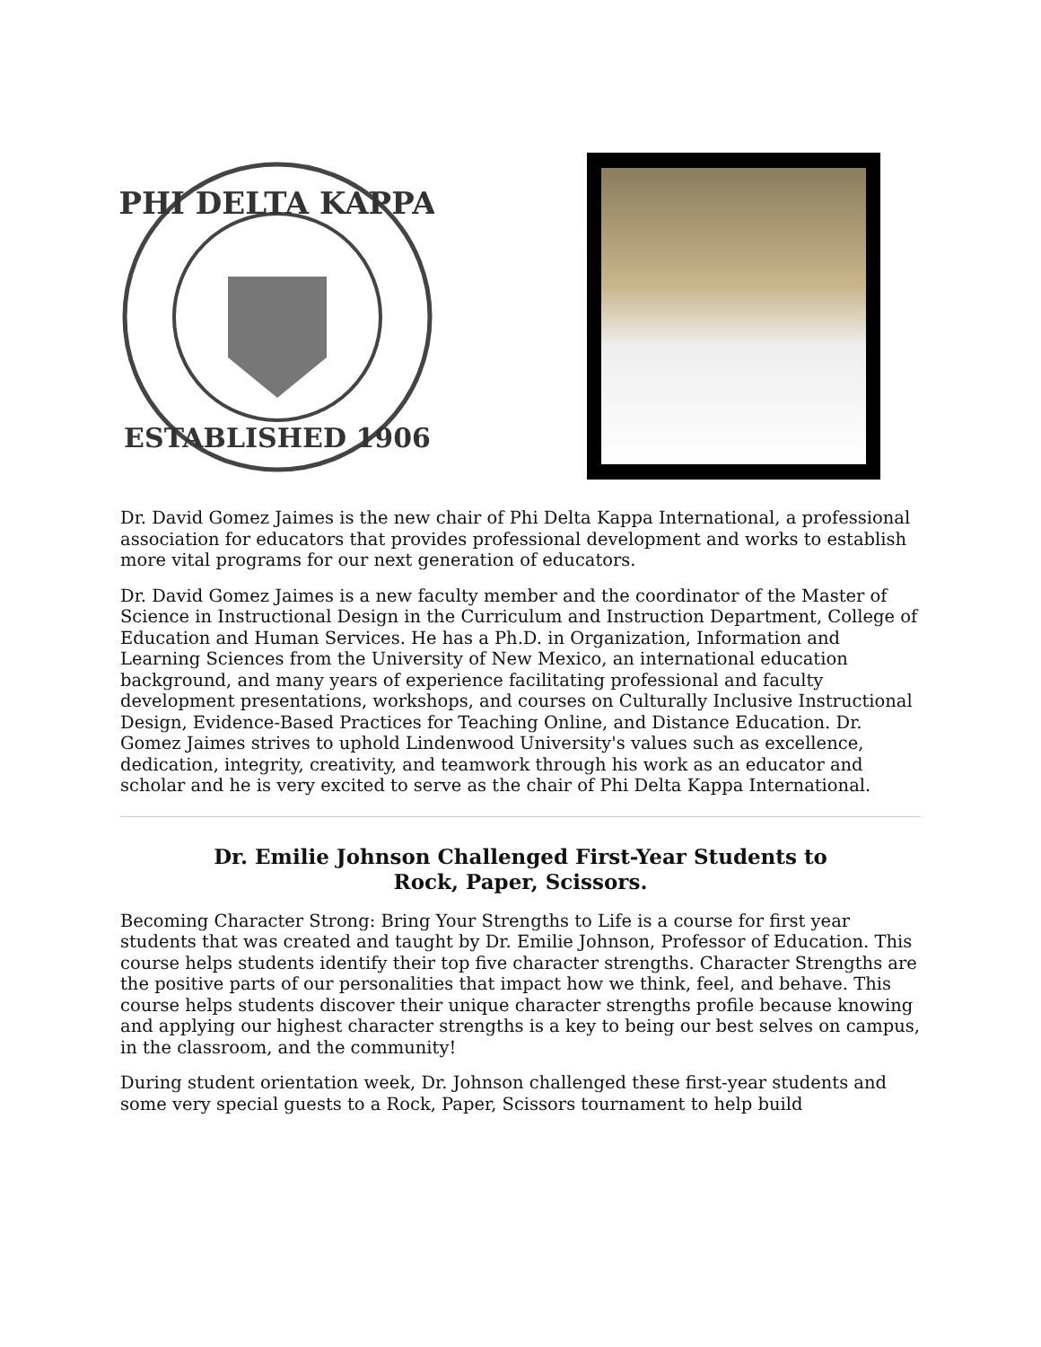PHI DELTA KAPPA
ESTABLISHED 1906
Dr. David Gomez Jaimes is the new chair of Phi Delta Kappa International, a professional association for educators that provides professional development and works to establish more vital programs for our next generation of educators.
Dr. David Gomez Jaimes is a new faculty member and the coordinator of the Master of Science in Instructional Design in the Curriculum and Instruction Department, College of Education and Human Services. He has a Ph.D. in Organization, Information and Learning Sciences from the University of New Mexico, an international education background, and many years of experience facilitating professional and faculty development presentations, workshops, and courses on Culturally Inclusive Instructional Design, Evidence-Based Practices for Teaching Online, and Distance Education. Dr. Gomez Jaimes strives to uphold Lindenwood University's values such as excellence, dedication, integrity, creativity, and teamwork through his work as an educator and scholar and he is very excited to serve as the chair of Phi Delta Kappa International.
Dr. Emilie Johnson Challenged First-Year Students to
Rock, Paper, Scissors.
Becoming Character Strong: Bring Your Strengths to Life is a course for first year students that was created and taught by Dr. Emilie Johnson, Professor of Education. This course helps students identify their top five character strengths. Character Strengths are the positive parts of our personalities that impact how we think, feel, and behave. This course helps students discover their unique character strengths profile because knowing and applying our highest character strengths is a key to being our best selves on campus, in the classroom, and the community!
During student orientation week, Dr. Johnson challenged these first-year students and some very special guests to a Rock, Paper, Scissors tournament to help build